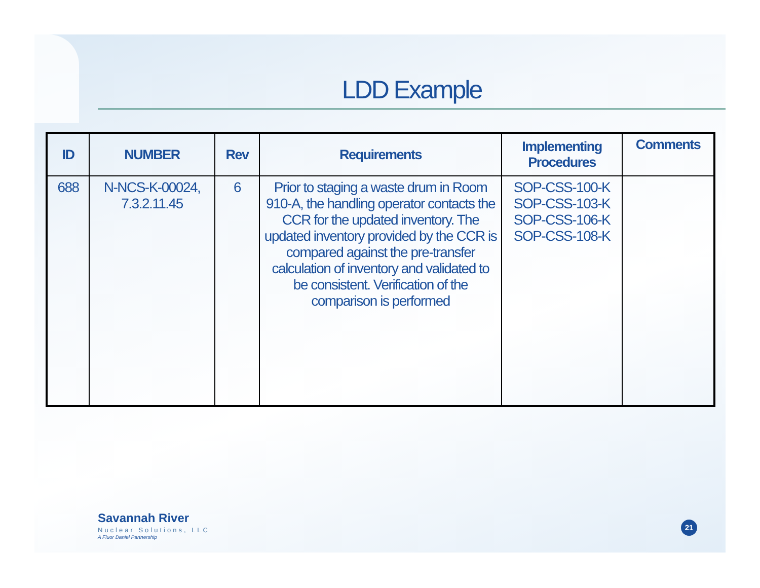LDD Example
| ID | NUMBER | Rev | Requirements | Implementing Procedures | Comments |
| --- | --- | --- | --- | --- | --- |
| 688 | N-NCS-K-00024, 7.3.2.11.45 | 6 | Prior to staging a waste drum in Room 910-A, the handling operator contacts the CCR for the updated inventory. The updated inventory provided by the CCR is compared against the pre-transfer calculation of inventory and validated to be consistent. Verification of the comparison is performed | SOP-CSS-100-K SOP-CSS-103-K SOP-CSS-106-K SOP-CSS-108-K | |
Savannah River
Nuclear Solutions, LLC
A Fluor Daniel Partnership
21